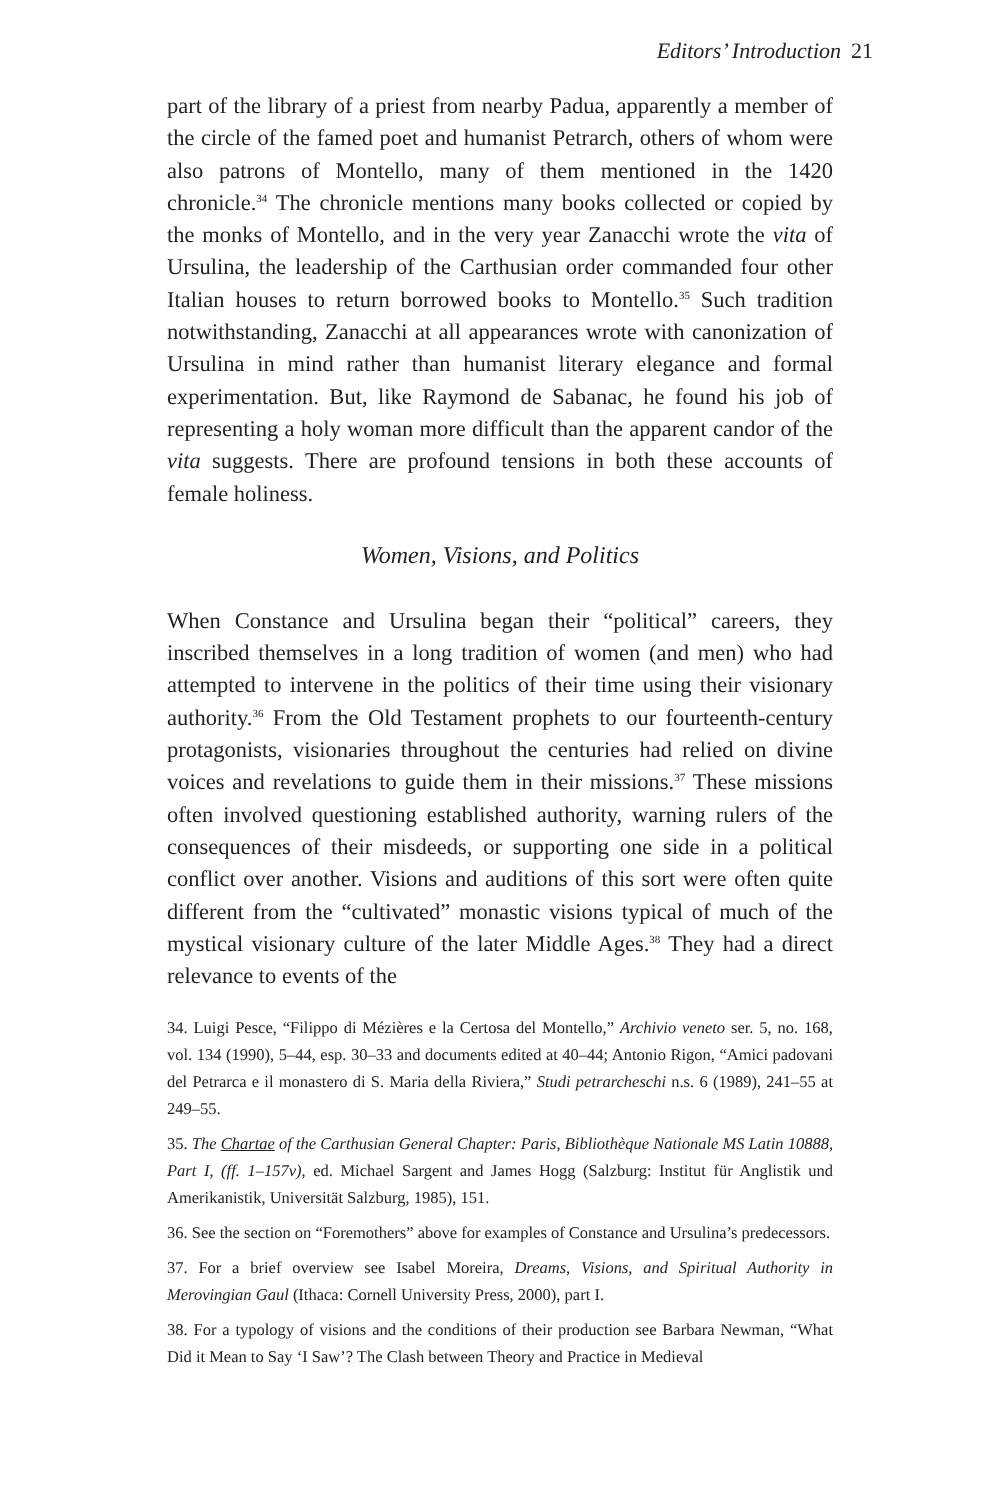Editors’ Introduction 21
part of the library of a priest from nearby Padua, apparently a member of the circle of the famed poet and humanist Petrarch, others of whom were also patrons of Montello, many of them mentioned in the 1420 chronicle.<sup>34</sup> The chronicle mentions many books collected or copied by the monks of Montello, and in the very year Zanacchi wrote the vita of Ursulina, the leadership of the Carthusian order commanded four other Italian houses to return borrowed books to Montello.<sup>35</sup> Such tradition notwithstanding, Zanacchi at all appearances wrote with canonization of Ursulina in mind rather than humanist literary elegance and formal experimentation. But, like Raymond de Sabanac, he found his job of representing a holy woman more difficult than the apparent candor of the vita suggests. There are profound tensions in both these accounts of female holiness.
Women, Visions, and Politics
When Constance and Ursulina began their “political” careers, they inscribed themselves in a long tradition of women (and men) who had attempted to intervene in the politics of their time using their visionary authority.<sup>36</sup> From the Old Testament prophets to our fourteenth-century protagonists, visionaries throughout the centuries had relied on divine voices and revelations to guide them in their missions.<sup>37</sup> These missions often involved questioning established authority, warning rulers of the consequences of their misdeeds, or supporting one side in a political conflict over another. Visions and auditions of this sort were often quite different from the “cultivated” monastic visions typical of much of the mystical visionary culture of the later Middle Ages.<sup>38</sup> They had a direct relevance to events of the
34. Luigi Pesce, “Filippo di Mézières e la Certosa del Montello,” Archivio veneto ser. 5, no. 168, vol. 134 (1990), 5–44, esp. 30–33 and documents edited at 40–44; Antonio Rigon, “Amici padovani del Petrarca e il monastero di S. Maria della Riviera,” Studi petrarcheschi n.s. 6 (1989), 241–55 at 249–55.
35. The Chartae of the Carthusian General Chapter: Paris, Bibliothèque Nationale MS Latin 10888, Part I, (ff. 1–157v), ed. Michael Sargent and James Hogg (Salzburg: Institut für Anglistik und Amerikanistik, Universität Salzburg, 1985), 151.
36. See the section on “Foremothers” above for examples of Constance and Ursulina’s predecessors.
37. For a brief overview see Isabel Moreira, Dreams, Visions, and Spiritual Authority in Merovingian Gaul (Ithaca: Cornell University Press, 2000), part I.
38. For a typology of visions and the conditions of their production see Barbara Newman, “What Did it Mean to Say ‘I Saw’? The Clash between Theory and Practice in Medieval